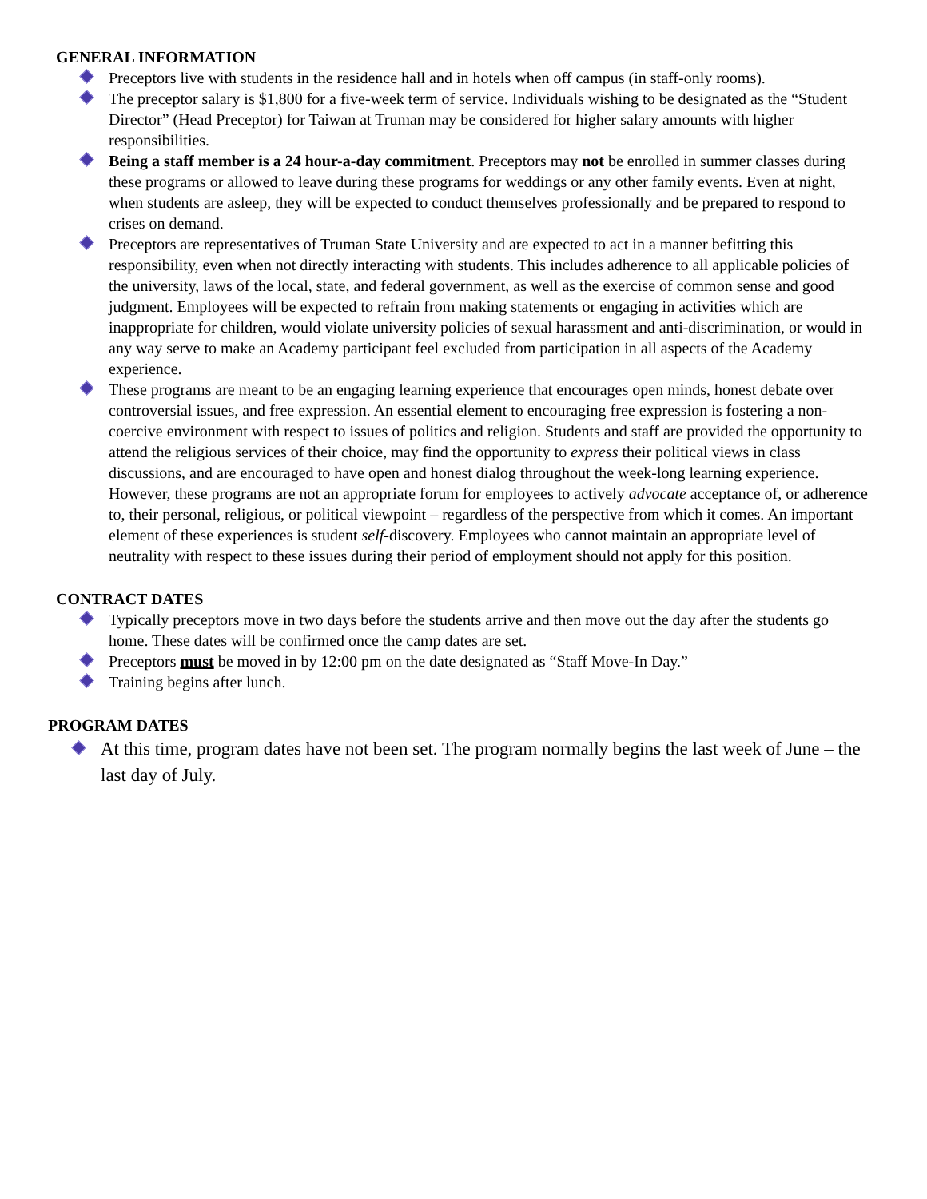GENERAL INFORMATION
Preceptors live with students in the residence hall and in hotels when off campus (in staff-only rooms).
The preceptor salary is $1,800 for a five-week term of service. Individuals wishing to be designated as the “Student Director” (Head Preceptor) for Taiwan at Truman may be considered for higher salary amounts with higher responsibilities.
Being a staff member is a 24 hour-a-day commitment. Preceptors may not be enrolled in summer classes during these programs or allowed to leave during these programs for weddings or any other family events. Even at night, when students are asleep, they will be expected to conduct themselves professionally and be prepared to respond to crises on demand.
Preceptors are representatives of Truman State University and are expected to act in a manner befitting this responsibility, even when not directly interacting with students. This includes adherence to all applicable policies of the university, laws of the local, state, and federal government, as well as the exercise of common sense and good judgment. Employees will be expected to refrain from making statements or engaging in activities which are inappropriate for children, would violate university policies of sexual harassment and anti-discrimination, or would in any way serve to make an Academy participant feel excluded from participation in all aspects of the Academy experience.
These programs are meant to be an engaging learning experience that encourages open minds, honest debate over controversial issues, and free expression. An essential element to encouraging free expression is fostering a non-coercive environment with respect to issues of politics and religion. Students and staff are provided the opportunity to attend the religious services of their choice, may find the opportunity to express their political views in class discussions, and are encouraged to have open and honest dialog throughout the week-long learning experience. However, these programs are not an appropriate forum for employees to actively advocate acceptance of, or adherence to, their personal, religious, or political viewpoint – regardless of the perspective from which it comes. An important element of these experiences is student self-discovery. Employees who cannot maintain an appropriate level of neutrality with respect to these issues during their period of employment should not apply for this position.
CONTRACT DATES
Typically preceptors move in two days before the students arrive and then move out the day after the students go home. These dates will be confirmed once the camp dates are set.
Preceptors must be moved in by 12:00 pm on the date designated as “Staff Move-In Day.”
Training begins after lunch.
PROGRAM DATES
At this time, program dates have not been set. The program normally begins the last week of June – the last day of July.